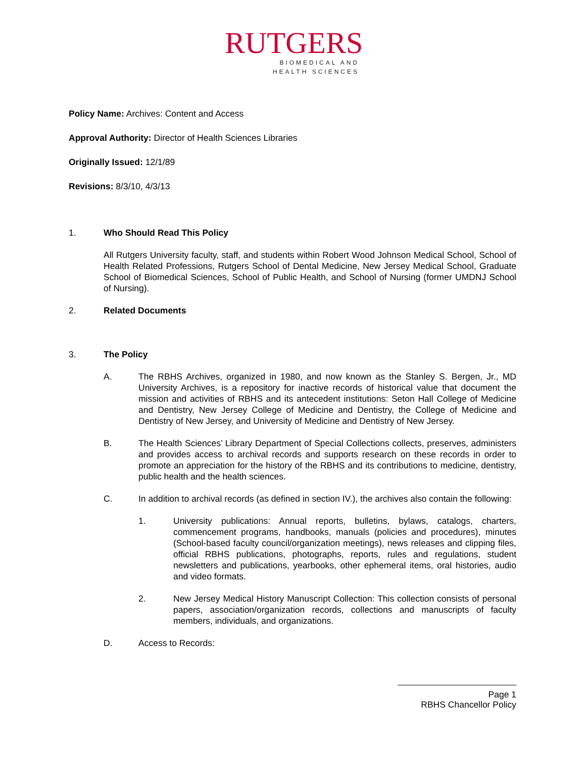RUTGERS
BIOMEDICAL AND
HEALTH SCIENCES
Policy Name: Archives: Content and Access
Approval Authority: Director of Health Sciences Libraries
Originally Issued: 12/1/89
Revisions: 8/3/10, 4/3/13
1. Who Should Read This Policy
All Rutgers University faculty, staff, and students within Robert Wood Johnson Medical School, School of Health Related Professions, Rutgers School of Dental Medicine, New Jersey Medical School, Graduate School of Biomedical Sciences, School of Public Health, and School of Nursing (former UMDNJ School of Nursing).
2. Related Documents
3. The Policy
A. The RBHS Archives, organized in 1980, and now known as the Stanley S. Bergen, Jr., MD University Archives, is a repository for inactive records of historical value that document the mission and activities of RBHS and its antecedent institutions: Seton Hall College of Medicine and Dentistry, New Jersey College of Medicine and Dentistry, the College of Medicine and Dentistry of New Jersey, and University of Medicine and Dentistry of New Jersey.
B. The Health Sciences’ Library Department of Special Collections collects, preserves, administers and provides access to archival records and supports research on these records in order to promote an appreciation for the history of the RBHS and its contributions to medicine, dentistry, public health and the health sciences.
C. In addition to archival records (as defined in section IV.), the archives also contain the following:
1. University publications: Annual reports, bulletins, bylaws, catalogs, charters, commencement programs, handbooks, manuals (policies and procedures), minutes (School-based faculty council/organization meetings), news releases and clipping files, official RBHS publications, photographs, reports, rules and regulations, student newsletters and publications, yearbooks, other ephemeral items, oral histories, audio and video formats.
2. New Jersey Medical History Manuscript Collection: This collection consists of personal papers, association/organization records, collections and manuscripts of faculty members, individuals, and organizations.
D. Access to Records:
Page 1
RBHS Chancellor Policy